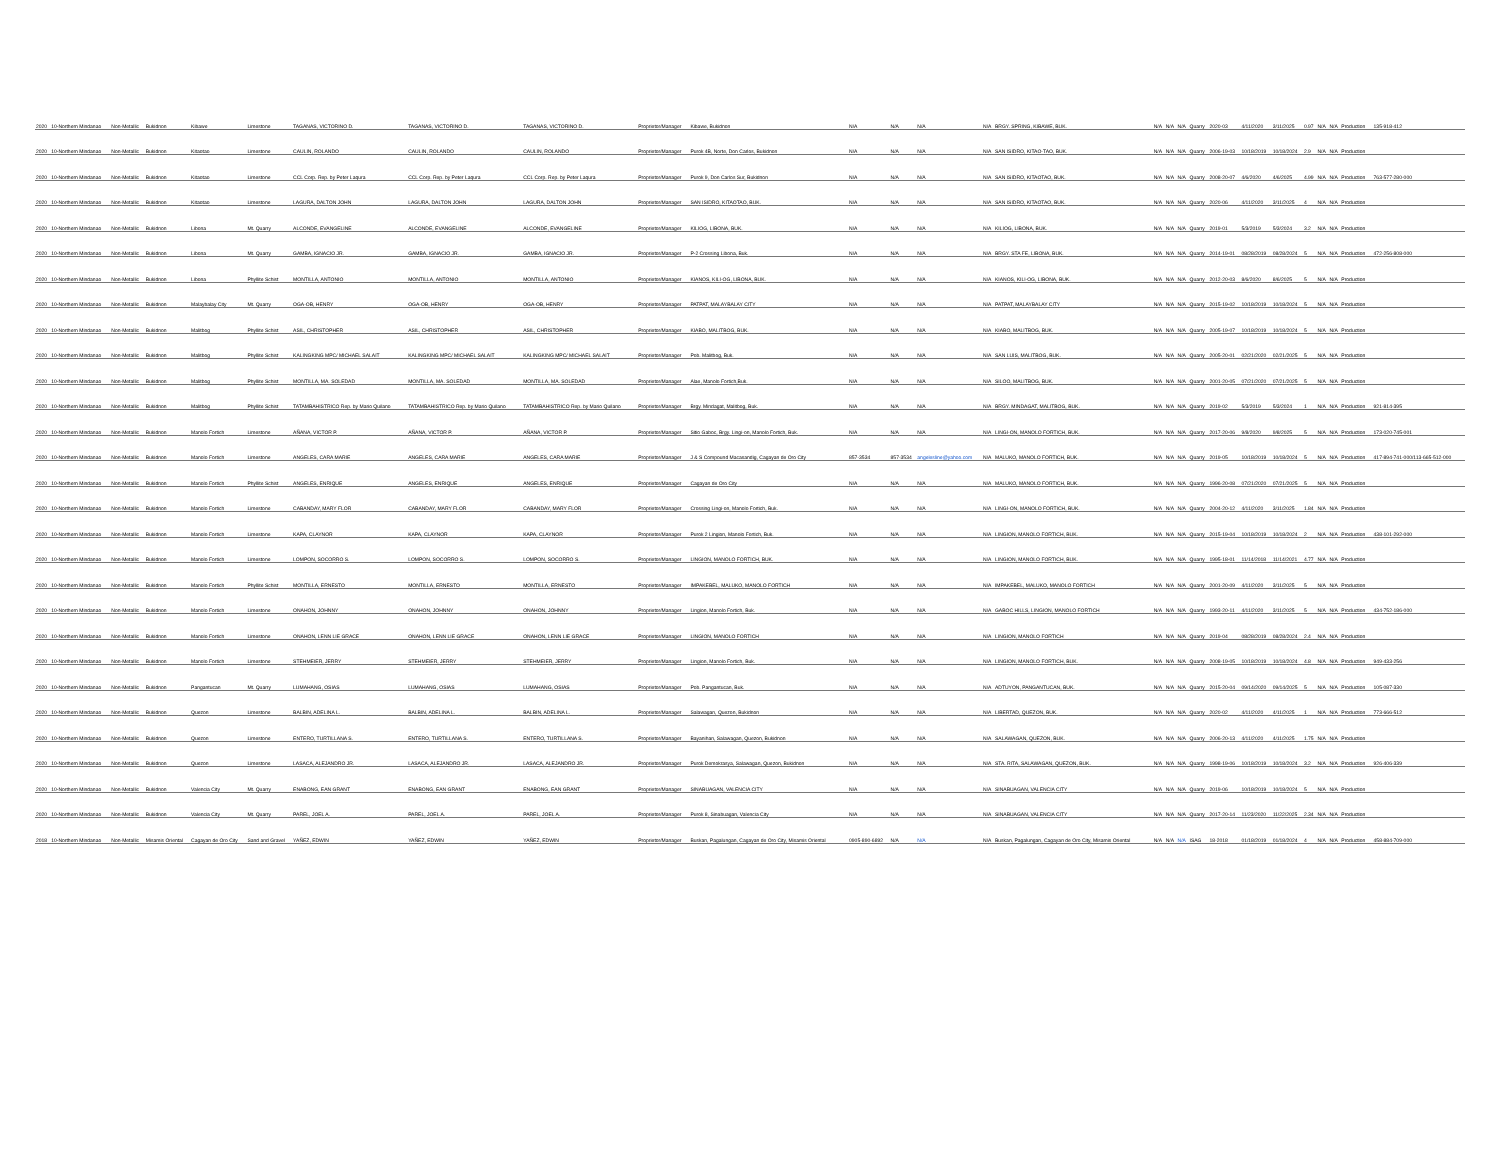| 2020 | 10-Northern Mindanao | Non-Metallic | Bukidnon | Kibawe | Limestone | TAGANAS, VICTORINO D. | TAGANAS, VICTORINO D. | TAGANAS, VICTORINO D. | Proprietor/Manager | Kibawe, Bukidnon | N/A | N/A | N/A | N/A | BRGY. SPRING, KIBAWE, BUK. | N/A | N/A | N/A | Quarry | 2020-03 | 4/11/2020 | 3/11/2025 | 0.97 | N/A | N/A | Production | | 135-918-412 |
| 2020 | 10-Northern Mindanao | Non-Metallic | Bukidnon | Kitaotao | Limestone | CAULIN, ROLANDO | CAULIN, ROLANDO | CAULIN, ROLANDO | Proprietor/Manager | Purok 4B, Norte, Don Carlos, Bukidnon | N/A | N/A | N/A | N/A | SAN ISIDRO, KITAO-TAO, BUK. | N/A | N/A | N/A | Quarry | 2006-19-03 | 10/18/2019 | 10/18/2024 | 2.9 | N/A | N/A | Production | | |
| 2020 | 10-Northern Mindanao | Non-Metallic | Bukidnon | Kitaotao | Limestone | CCL Corp. Rep. by Peter Laqura | CCL Corp. Rep. by Peter Laqura | CCL Corp. Rep. by Peter Laqura | Proprietor/Manager | Purok 9, Don Carlos Sur, Bukidnon | N/A | N/A | N/A | N/A | SAN ISIDRO, KITAOTAO, BUK. | N/A | N/A | N/A | Quarry | 2008-20-07 | 4/6/2020 | 4/6/2025 | 4.99 | N/A | N/A | Production | | 763-577-280-000 |
| 2020 | 10-Northern Mindanao | Non-Metallic | Bukidnon | Kitaotao | Limestone | LAGURA, DALTON JOHN | LAGURA, DALTON JOHN | LAGURA, DALTON JOHN | Proprietor/Manager | SAN ISIDRO, KITAOTAO, BUK. | N/A | N/A | N/A | N/A | SAN ISIDRO, KITAOTAO, BUK. | N/A | N/A | N/A | Quarry | 2020-06 | 4/11/2020 | 3/11/2025 | 4 | N/A | N/A | Production | | |
| 2020 | 10-Northern Mindanao | Non-Metallic | Bukidnon | Libona | Mt. Quarry | ALCONDE, EVANGELINE | ALCONDE, EVANGELINE | ALCONDE, EVANGELINE | Proprietor/Manager | KILIOG, LIBONA, BUK. | N/A | N/A | N/A | N/A | KILIOG, LIBONA, BUK. | N/A | N/A | N/A | Quarry | 2019-01 | 5/3/2019 | 5/3/2024 | 3.2 | N/A | N/A | Production | | |
| 2020 | 10-Northern Mindanao | Non-Metallic | Bukidnon | Libona | Mt. Quarry | GAMBA, IGNACIO JR. | GAMBA, IGNACIO JR. | GAMBA, IGNACIO JR. | Proprietor/Manager | P-2 Crossing Libona, Buk. | N/A | N/A | N/A | N/A | BRGY. STA FE, LIBONA, BUK. | N/A | N/A | N/A | Quarry | 2014-19-01 | 08/28/2019 | 08/28/2024 | 5 | N/A | N/A | Production | | 472-256-808-000 |
| 2020 | 10-Northern Mindanao | Non-Metallic | Bukidnon | Libona | Phyllite Schist | MONTILLA, ANTONIO | MONTILLA, ANTONIO | MONTILLA, ANTONIO | Proprietor/Manager | KIANOS, KILI-OG, LIBONA, BUK. | N/A | N/A | N/A | N/A | KIANOS, KILI-OG, LIBONA, BUK. | N/A | N/A | N/A | Quarry | 2012-20-03 | 8/6/2020 | 8/6/2025 | 5 | N/A | N/A | Production | | |
| 2020 | 10-Northern Mindanao | Non-Metallic | Bukidnon | Malaybalay City | Mt. Quarry | OGA-OB, HENRY | OGA-OB, HENRY | OGA-OB, HENRY | Proprietor/Manager | PATPAT, MALAYBALAY CITY | N/A | N/A | N/A | N/A | PATPAT, MALAYBALAY CITY | N/A | N/A | N/A | Quarry | 2015-19-02 | 10/18/2019 | 10/18/2024 | 5 | N/A | N/A | Production | | |
| 2020 | 10-Northern Mindanao | Non-Metallic | Bukidnon | Malitbog | Phyllite Schist | ASIL, CHRISTOPHER | ASIL, CHRISTOPHER | ASIL, CHRISTOPHER | Proprietor/Manager | KIABO, MALITBOG, BUK. | N/A | N/A | N/A | N/A | KIABO, MALITBOG, BUK. | N/A | N/A | N/A | Quarry | 2005-19-07 | 10/18/2019 | 10/18/2024 | 5 | N/A | N/A | Production | | |
| 2020 | 10-Northern Mindanao | Non-Metallic | Bukidnon | Malitbog | Phyllite Schist | KALINGKING MPC/ MICHAEL SALAIT | KALINGKING MPC/ MICHAEL SALAIT | KALINGKING MPC/ MICHAEL SALAIT | Proprietor/Manager | Pob. Malitbog, Buk. | N/A | N/A | N/A | N/A | SAN LUIS, MALITBOG, BUK. | N/A | N/A | N/A | Quarry | 2005-20-01 | 02/21/2020 | 02/21/2025 | 5 | N/A | N/A | Production | | |
| 2020 | 10-Northern Mindanao | Non-Metallic | Bukidnon | Malitbog | Phyllite Schist | MONTILLA, MA. SOLEDAD | MONTILLA, MA. SOLEDAD | MONTILLA, MA. SOLEDAD | Proprietor/Manager | Alae, Manolo Fortich,Buk. | N/A | N/A | N/A | N/A | SILOO, MALITBOG, BUK. | N/A | N/A | N/A | Quarry | 2001-20-05 | 07/21/2020 | 07/21/2025 | 5 | N/A | N/A | Production | | |
| 2020 | 10-Northern Mindanao | Non-Metallic | Bukidnon | Malitbog | Phyllite Schist | TATAMBAHISTRICO Rep. by Mario Quilano | TATAMBAHISTRICO Rep. by Mario Quilano | TATAMBAHISTRICO Rep. by Mario Quilano | Proprietor/Manager | Brgy. Mindagat, Malitbog, Buk. | N/A | N/A | N/A | N/A | BRGY. MINDAGAT, MALITBOG, BUK. | N/A | N/A | N/A | Quarry | 2019-02 | 5/3/2019 | 5/3/2024 | 1 | N/A | N/A | Production | | 921-814-395 |
| 2020 | 10-Northern Mindanao | Non-Metallic | Bukidnon | Manolo Fortich | Limestone | AÑANA, VICTOR P. | AÑANA, VICTOR P. | AÑANA, VICTOR P. | Proprietor/Manager | Sitio Gaboc, Brgy. Lingi-on, Manolo Fortich, Buk. | N/A | N/A | N/A | N/A | LINGI-ON, MANOLO FORTICH, BUK. | N/A | N/A | N/A | Quarry | 2017-20-06 | 9/8/2020 | 9/8/2025 | 5 | N/A | N/A | Production | | 173-020-745-001 |
| 2020 | 10-Northern Mindanao | Non-Metallic | Bukidnon | Manolo Fortich | Limestone | ANGELES, CARA MARIE | ANGELES, CARA MARIE | ANGELES, CARA MARIE | Proprietor/Manager | J & S Compound Macasandig, Cagayan de Oro City | 857-3534 | 857-3534 | angelesline@yahoo.com | N/A | MALUKO, MANOLO FORTICH, BUK. | N/A | N/A | N/A | Quarry | 2019-05 | 10/18/2019 | 10/18/2024 | 5 | N/A | N/A | Production | | 417-894-741-000/113-665-512-000 |
| 2020 | 10-Northern Mindanao | Non-Metallic | Bukidnon | Manolo Fortich | Phyllite Schist | ANGELES, ENRIQUE | ANGELES, ENRIQUE | ANGELES, ENRIQUE | Proprietor/Manager | Cagayan de Oro City | N/A | N/A | N/A | N/A | MALUKO, MANOLO FORTICH, BUK. | N/A | N/A | N/A | Quarry | 1996-20-08 | 07/21/2020 | 07/21/2025 | 5 | N/A | N/A | Production | | |
| 2020 | 10-Northern Mindanao | Non-Metallic | Bukidnon | Manolo Fortich | Limestone | CABANDAY, MARY FLOR | CABANDAY, MARY FLOR | CABANDAY, MARY FLOR | Proprietor/Manager | Crossing Lingi-on, Manolo Fortich, Buk. | N/A | N/A | N/A | N/A | LINGI-ON, MANOLO FORTICH, BUK. | N/A | N/A | N/A | Quarry | 2004-20-12 | 4/11/2020 | 3/11/2025 | 1.84 | N/A | N/A | Production | | |
| 2020 | 10-Northern Mindanao | Non-Metallic | Bukidnon | Manolo Fortich | Limestone | KAPA, CLAYNOR | KAPA, CLAYNOR | KAPA, CLAYNOR | Proprietor/Manager | Purok 2 Lingion, Manolo Fortich, Buk. | N/A | N/A | N/A | N/A | LINGION, MANOLO FORTICH, BUK. | N/A | N/A | N/A | Quarry | 2015-19-04 | 10/18/2019 | 10/18/2024 | 2 | N/A | N/A | Production | | 438-101-292-000 |
| 2020 | 10-Northern Mindanao | Non-Metallic | Bukidnon | Manolo Fortich | Limestone | LOMPON, SOCORRO S. | LOMPON, SOCORRO S. | LOMPON, SOCORRO S. | Proprietor/Manager | LINGION, MANOLO FORTICH, BUK. | N/A | N/A | N/A | N/A | LINGION, MANOLO FORTICH, BUK. | N/A | N/A | N/A | Quarry | 1995-18-01 | 11/14/2018 | 11/14/2021 | 4.77 | N/A | N/A | Production | | |
| 2020 | 10-Northern Mindanao | Non-Metallic | Bukidnon | Manolo Fortich | Phyllite Schist | MONTILLA, ERNESTO | MONTILLA, ERNESTO | MONTILLA, ERNESTO | Proprietor/Manager | IMPAKEBEL, MALUKO, MANOLO FORTICH | N/A | N/A | N/A | N/A | IMPAKEBEL, MALUKO, MANOLO FORTICH | N/A | N/A | N/A | Quarry | 2001-20-09 | 4/11/2020 | 3/11/2025 | 5 | N/A | N/A | Production | | |
| 2020 | 10-Northern Mindanao | Non-Metallic | Bukidnon | Manolo Fortich | Limestone | ONAHON, JOHNNY | ONAHON, JOHNNY | ONAHON, JOHNNY | Proprietor/Manager | Lingion, Manolo Fortich, Buk. | N/A | N/A | N/A | N/A | GABOC HILLS, LINGION, MANOLO FORTICH | N/A | N/A | N/A | Quarry | 1993-20-11 | 4/11/2020 | 3/11/2025 | 5 | N/A | N/A | Production | | 434-752-186-000 |
| 2020 | 10-Northern Mindanao | Non-Metallic | Bukidnon | Manolo Fortich | Limestone | ONAHON, LENN LIE GRACE | ONAHON, LENN LIE GRACE | ONAHON, LENN LIE GRACE | Proprietor/Manager | LINGION, MANOLO FORTICH | N/A | N/A | N/A | N/A | LINGION, MANOLO FORTICH | N/A | N/A | N/A | Quarry | 2019-04 | 08/28/2019 | 08/28/2024 | 2.4 | N/A | N/A | Production | | |
| 2020 | 10-Northern Mindanao | Non-Metallic | Bukidnon | Manolo Fortich | Limestone | STEHMEIER, JERRY | STEHMEIER, JERRY | STEHMEIER, JERRY | Proprietor/Manager | Lingion, Manolo Fortich, Buk. | N/A | N/A | N/A | N/A | LINGION, MANOLO FORTICH, BUK. | N/A | N/A | N/A | Quarry | 2008-19-05 | 10/18/2019 | 10/18/2024 | 4.8 | N/A | N/A | Production | | 949-433-256 |
| 2020 | 10-Northern Mindanao | Non-Metallic | Bukidnon | Pangantucan | Mt. Quarry | LUMAHANG, OSIAS | LUMAHANG, OSIAS | LUMAHANG, OSIAS | Proprietor/Manager | Pob. Pangantucan, Buk. | N/A | N/A | N/A | N/A | ADTUYON, PANGANTUCAN, BUK. | N/A | N/A | N/A | Quarry | 2015-20-04 | 09/14/2020 | 09/14/2025 | 5 | N/A | N/A | Production | | 105-087-330 |
| 2020 | 10-Northern Mindanao | Non-Metallic | Bukidnon | Quezon | Limestone | BALBIN, ADELINA L. | BALBIN, ADELINA L. | BALBIN, ADELINA L. | Proprietor/Manager | Salawagan, Quezon, Bukidnon | N/A | N/A | N/A | N/A | LIBERTAD, QUEZON, BUK. | N/A | N/A | N/A | Quarry | 2020-02 | 4/11/2020 | 4/11/2025 | 1 | N/A | N/A | Production | | 773-666-512 |
| 2020 | 10-Northern Mindanao | Non-Metallic | Bukidnon | Quezon | Limestone | ENTERO, TURTILLANA S. | ENTERO, TURTILLANA S. | ENTERO, TURTILLANA S. | Proprietor/Manager | Bayanihan, Salawagan, Quezon, Bukidnon | N/A | N/A | N/A | N/A | SALAWAGAN, QUEZON, BUK. | N/A | N/A | N/A | Quarry | 2006-20-13 | 4/11/2020 | 4/11/2025 | 1.75 | N/A | N/A | Production | | |
| 2020 | 10-Northern Mindanao | Non-Metallic | Bukidnon | Quezon | Limestone | LASACA, ALEJANDRO JR. | LASACA, ALEJANDRO JR. | LASACA, ALEJANDRO JR. | Proprietor/Manager | Purok Demokrasya, Salawagan, Quezon, Bukidnon | N/A | N/A | N/A | N/A | STA. RITA, SALAWAGAN, QUEZON, BUK. | N/A | N/A | N/A | Quarry | 1998-19-06 | 10/18/2019 | 10/18/2024 | 3.2 | N/A | N/A | Production | | 926-406-339 |
| 2020 | 10-Northern Mindanao | Non-Metallic | Bukidnon | Valencia City | Mt. Quarry | ENABONG, EAN GRANT | ENABONG, EAN GRANT | ENABONG, EAN GRANT | Proprietor/Manager | SINABUAGAN, VALENCIA CITY | N/A | N/A | N/A | N/A | SINABUAGAN, VALENCIA CITY | N/A | N/A | N/A | Quarry | 2019-06 | 10/18/2019 | 10/18/2024 | 5 | N/A | N/A | Production | | |
| 2020 | 10-Northern Mindanao | Non-Metallic | Bukidnon | Valencia City | Mt. Quarry | PAREL, JOEL A. | PAREL, JOEL A. | PAREL, JOEL A. | Proprietor/Manager | Purok 8, Sinabuagan, Valencia City | N/A | N/A | N/A | N/A | SINABUAGAN, VALENCIA CITY | N/A | N/A | N/A | Quarry | 2017-20-14 | 11/23/2020 | 11/22/2025 | 2.34 | N/A | N/A | Production | | |
| 2018 | 10-Northern Mindanao | Non-Metallic | Misamis Oriental | Cagayan de Oro City | Sand and Gravel | YAÑEZ, EDWIN | YAÑEZ, EDWIN | YAÑEZ, EDWIN | Proprietor/Manager | Buskan, Pagalungan, Cagayan de Oro City, Misamis Oriental | 0905-890-6892 | N/A | N/A | N/A | Buskan, Pagalungan, Cagayan de Oro City, Misamis Oriental | N/A | N/A | N/A | ISAG | 18-2018 | 01/18/2019 | 01/18/2024 | 4 | N/A | N/A | Production | | 458-884-709-000 |